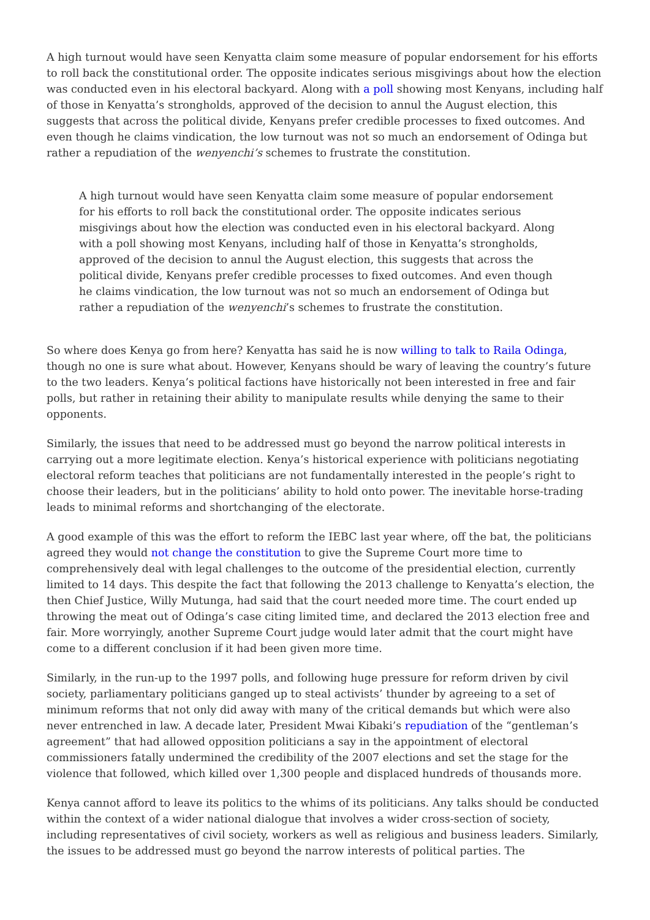A high turnout would have seen Kenyatta claim some measure of popular endorsement for his efforts to roll back the constitutional order. The opposite indicates serious misgivings about how the election was conducted even in his electoral backyard. Along with a poll showing most Kenyans, including half of those in Kenyatta’s strongholds, approved of the decision to annul the August election, this suggests that across the political divide, Kenyans prefer credible processes to fixed outcomes. And even though he claims vindication, the low turnout was not so much an endorsement of Odinga but rather a repudiation of the wenyenchi’s schemes to frustrate the constitution.
A high turnout would have seen Kenyatta claim some measure of popular endorsement for his efforts to roll back the constitutional order. The opposite indicates serious misgivings about how the election was conducted even in his electoral backyard. Along with a poll showing most Kenyans, including half of those in Kenyatta’s strongholds, approved of the decision to annul the August election, this suggests that across the political divide, Kenyans prefer credible processes to fixed outcomes. And even though he claims vindication, the low turnout was not so much an endorsement of Odinga but rather a repudiation of the wenyenchi’s schemes to frustrate the constitution.
So where does Kenya go from here? Kenyatta has said he is now willing to talk to Raila Odinga, though no one is sure what about. However, Kenyans should be wary of leaving the country’s future to the two leaders. Kenya’s political factions have historically not been interested in free and fair polls, but rather in retaining their ability to manipulate results while denying the same to their opponents.
Similarly, the issues that need to be addressed must go beyond the narrow political interests in carrying out a more legitimate election. Kenya’s historical experience with politicians negotiating electoral reform teaches that politicians are not fundamentally interested in the people’s right to choose their leaders, but in the politicians’ ability to hold onto power. The inevitable horse-trading leads to minimal reforms and shortchanging of the electorate.
A good example of this was the effort to reform the IEBC last year where, off the bat, the politicians agreed they would not change the constitution to give the Supreme Court more time to comprehensively deal with legal challenges to the outcome of the presidential election, currently limited to 14 days. This despite the fact that following the 2013 challenge to Kenyatta’s election, the then Chief Justice, Willy Mutunga, had said that the court needed more time. The court ended up throwing the meat out of Odinga’s case citing limited time, and declared the 2013 election free and fair. More worryingly, another Supreme Court judge would later admit that the court might have come to a different conclusion if it had been given more time.
Similarly, in the run-up to the 1997 polls, and following huge pressure for reform driven by civil society, parliamentary politicians ganged up to steal activists’ thunder by agreeing to a set of minimum reforms that not only did away with many of the critical demands but which were also never entrenched in law. A decade later, President Mwai Kibaki’s repudiation of the “gentleman’s agreement” that had allowed opposition politicians a say in the appointment of electoral commissioners fatally undermined the credibility of the 2007 elections and set the stage for the violence that followed, which killed over 1,300 people and displaced hundreds of thousands more.
Kenya cannot afford to leave its politics to the whims of its politicians. Any talks should be conducted within the context of a wider national dialogue that involves a wider cross-section of society, including representatives of civil society, workers as well as religious and business leaders. Similarly, the issues to be addressed must go beyond the narrow interests of political parties. The